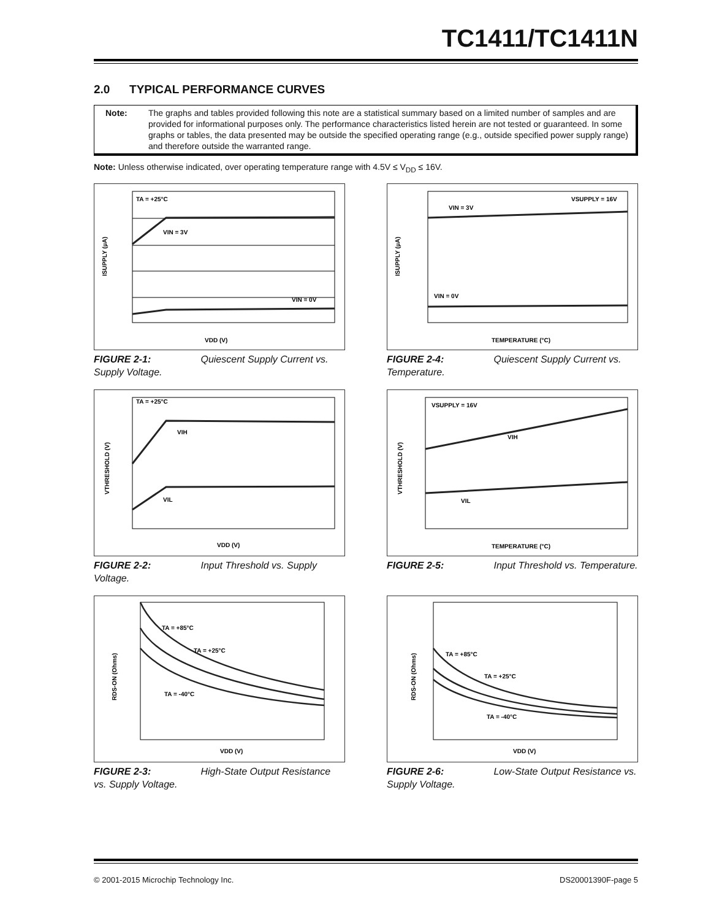TC1411/TC1411N
2.0 TYPICAL PERFORMANCE CURVES
Note: The graphs and tables provided following this note are a statistical summary based on a limited number of samples and are provided for informational purposes only. The performance characteristics listed herein are not tested or guaranteed. In some graphs or tables, the data presented may be outside the specified operating range (e.g., outside specified power supply range) and therefore outside the warranted range.
Note: Unless otherwise indicated, over operating temperature range with 4.5V ≤ V<sub>DD</sub> ≤ 16V.
TA = +25°C
VIN = 3V
VIN = 0V
VDD (V)
ISUPPLY (µA)
FIGURE 2-1: Quiescent Supply Current vs. Supply Voltage.
VSUPPLY = 16V
VIN = 3V
VIN = 0V
TEMPERATURE (°C)
ISUPPLY (µA)
FIGURE 2-4: Quiescent Supply Current vs. Temperature.
TA = +25°C
VIH
VIL
VDD (V)
VTHRESHOLD (V)
FIGURE 2-2: Input Threshold vs. Supply Voltage.
VSUPPLY = 16V
VIH
VIL
TEMPERATURE (°C)
VTHRESHOLD (V)
FIGURE 2-5: Input Threshold vs. Temperature.
TA = +85°C
TA = +25°C
TA = -40°C
VDD (V)
RDS-ON (Ohms)
FIGURE 2-3: High-State Output Resistance vs. Supply Voltage.
TA = +85°C
TA = +25°C
TA = -40°C
VDD (V)
RDS-ON (Ohms)
FIGURE 2-6: Low-State Output Resistance vs. Supply Voltage.
© 2001-2015 Microchip Technology Inc. DS20001390F-page 5